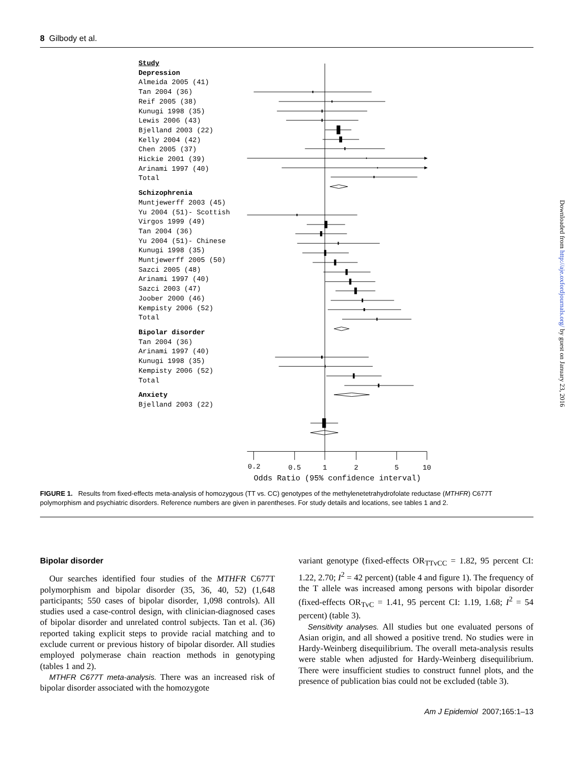8 Gilbody et al.
Study
Depression
Almeida 2005 (41)
Tan 2004 (36)
Reif 2005 (38)
Kunugi 1998 (35)
Lewis 2006 (43)
Bjelland 2003 (22)
Kelly 2004 (42)
Chen 2005 (37)
Hickie 2001 (39)
Arinami 1997 (40)
Total
Schizophrenia
Muntjewerff 2003 (45)
Yu 2004 (51)- Scottish
Virgos 1999 (49)
Tan 2004 (36)
Yu 2004 (51)- Chinese
Kunugi 1998 (35)
Muntjewerff 2005 (50)
Sazci 2005 (48)
Arinami 1997 (40)
Sazci 2003 (47)
Joober 2000 (46)
Kempisty 2006 (52)
Total
Bipolar disorder
Tan 2004 (36)
Arinami 1997 (40)
Kunugi 1998 (35)
Kempisty 2006 (52)
Total
Anxiety
Bjelland 2003 (22)
0.2
0.5
1
2
5
10
Odds Ratio (95% confidence interval)
FIGURE 1. Results from fixed-effects meta-analysis of homozygous (TT vs. CC) genotypes of the methylenetetrahydrofolate reductase (MTHFR) C677T polymorphism and psychiatric disorders. Reference numbers are given in parentheses. For study details and locations, see tables 1 and 2.
Bipolar disorder
Our searches identified four studies of the MTHFR C677T polymorphism and bipolar disorder (35, 36, 40, 52) (1,648 participants; 550 cases of bipolar disorder, 1,098 controls). All studies used a case-control design, with clinician-diagnosed cases of bipolar disorder and unrelated control subjects. Tan et al. (36) reported taking explicit steps to provide racial matching and to exclude current or previous history of bipolar disorder. All studies employed polymerase chain reaction methods in genotyping (tables 1 and 2).
MTHFR C677T meta-analysis. There was an increased risk of bipolar disorder associated with the homozygote
variant genotype (fixed-effects OR<sub>TTvCC</sub> = 1.82, 95 percent CI: 1.22, 2.70; I<sup>2</sup> = 42 percent) (table 4 and figure 1). The frequency of the T allele was increased among persons with bipolar disorder (fixed-effects OR<sub>TvC</sub> = 1.41, 95 percent CI: 1.19, 1.68; I<sup>2</sup> = 54 percent) (table 3).
Sensitivity analyses. All studies but one evaluated persons of Asian origin, and all showed a positive trend. No studies were in Hardy-Weinberg disequilibrium. The overall meta-analysis results were stable when adjusted for Hardy-Weinberg disequilibrium. There were insufficient studies to construct funnel plots, and the presence of publication bias could not be excluded (table 3).
Am J Epidemiol 2007;165:1–13
Downloaded from http://aje.oxfordjournals.org/ by guest on January 23, 2016